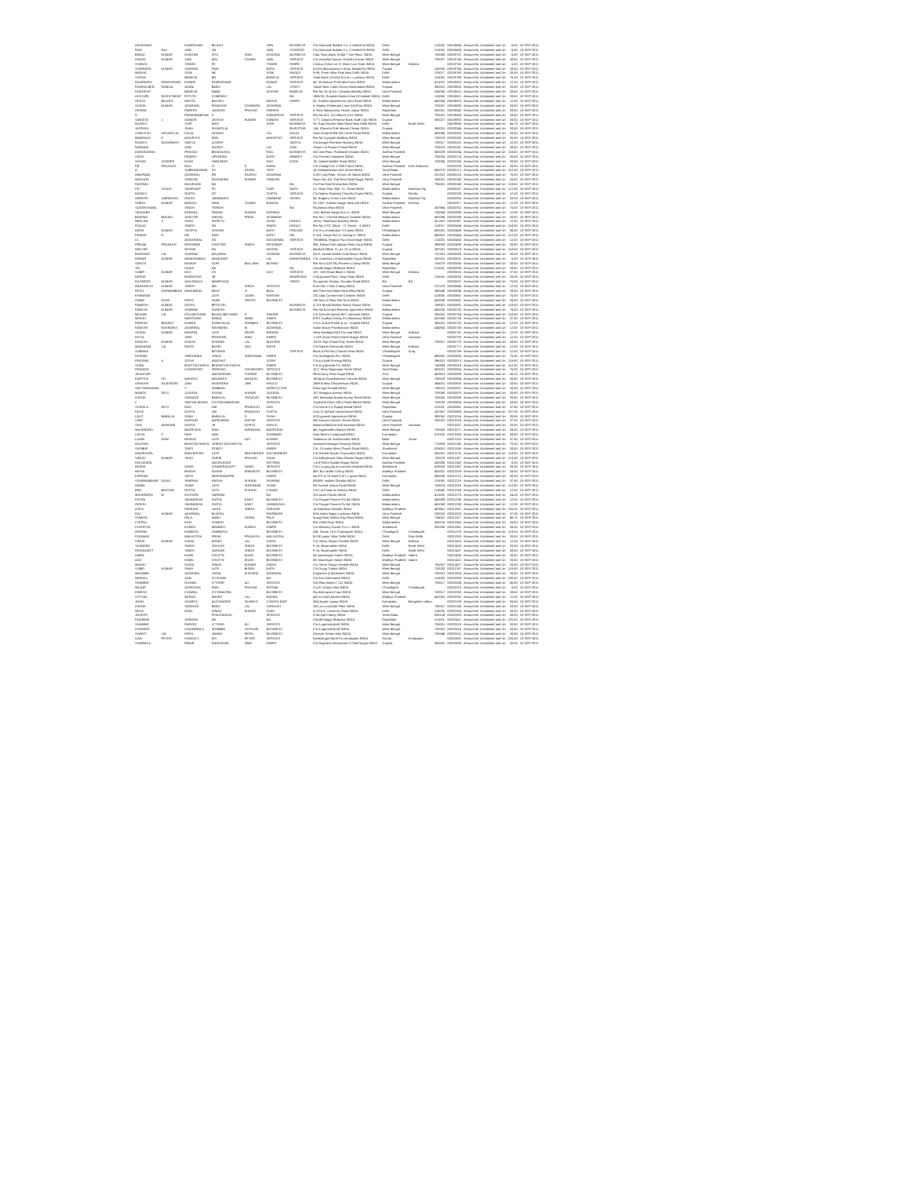| ADISHWAR | | KUMARJAIN | BILASH | | JAIN | BUSINESS | C/o Diamond Rubber Co. 2 nehmal M INDIA | Delhi | | 110006 | 00019684 | Amount for Unclaimed and Un | 6.00 | 10-SEP-2011 |
| RAVI | RAJ | JAIN | JAI | | JAIN | STUDENT | C/o Diamond Rubber Co. 2 nehmal M INDIA | Delhi | | 110006 | 00019685 | Amount for Unclaimed and Un | 6.00 | 10-SEP-2011 |
| BINOD | KUMAR | KHAITAN | SITA | RAM | KHAITAN | BUSINESS | Club Town,block-10,flat-7 2nd Floor, INDIA | West Bengal | | 700059 | 00019702 | Amount for Unclaimed and Un | 6.00 | 10-SEP-2011 |
| ASHOK | KUMAR | JAIN | MAL | CHAND | JAIN | SERVICE | C/o Jeewdan Kumar Chandra Kumar INDIA | West Bengal | | 700007 | 00019740 | Amount for Unclaimed and Un | 33.50 | 10-SEP-2011 |
| SHANTA | | TIWARI | PC | | TIWARI | HWIFE | Century Enka Ltd. 9, Water Loo Stree INDIA | West Bengal | Kolkata | | 00019762 | Amount for Unclaimed and Un | 6.00 | 10-SEP-2011 |
| SURINDER | KUMAR | SHARMA | RAM | | NATH | SERVICE | Kr/100,dharampura Colony, Batala Ro INDIA | Punjab | | 143505 | 00019766 | Amount for Unclaimed and Un | 33.50 | 10-SEP-2011 |
| MADHU | | SONI | NK | | SONI | HHOLD | R-96, Preet Vihar Park New Delhi INDIA | Delhi | | 110017 | 00019783 | Amount for Unclaimed and Un | 33.50 | 10-SEP-2011 |
| SUDHA | | BAWEJA | BR | | BAWEJA | SERVICE | State Bank Of India N.s.m.r. Lucknow INDIA | Delhi | | 110016 | 00019799 | Amount for Unclaimed and Un | 75.00 | 10-SEP-2011 |
| RAJENDRA | PANDURANG | KONDE | PANDURANG | | KONDE | SERVICE | 43, Shukrawar Peth New Pune INDIA | Maharashtra | | 411002 | 00019802 | Amount for Unclaimed and Un | 12.00 | 10-SEP-2011 |
| ROOPALBEN | RAMLAL | ADANI | BABU | | LAL | STUDY | 'sonal' Near Cabin Dome Ahmedabad INDIA | Gujarat | | 380001 | 00019803 | Amount for Unclaimed and Un | 33.50 | 10-SEP-2011 |
| DURGESH | | BAWEJA | NAND | | KISHOR | BAWEJA | Flat No.10, B.d.a. Complex Bareilly INDIA | Uttar Pradesh | | 243005 | 00019813 | Amount for Unclaimed and Un | 33.50 | 10-SEP-2011 |
| HISCOPE | INVESTMENT | PVTLTD | COMPANY | | | NA | 1966/15, Ramesh Market East Of Kailash INDIA | Delhi | | 110065 | 00019821 | Amount for Unclaimed and Un | 33.50 | 10-SEP-2011 |
| GEETA | BALDEV | MEHTA | BALDEV | | MEHTA | HWIFE | 62, Goolam Apartments Juhu Road INDIA | Maharashtra | | 400054 | 00019823 | Amount for Unclaimed and Un | 12.00 | 10-SEP-2011 |
| SUSHIL | KUMAR | AGARWAL | PRAKASH | CHANDRA | AGARWAL | | 5, Madan Chatterjee Lane 3rd Floor INDIA | West Bengal | | 700007 | 00019830 | Amount for Unclaimed and Un | 33.50 | 10-SEP-2011 |
| ARVIND | | PAREEK | JAGDISH | PRASAD | PAREEK | | 8, New Mansarovar House Jaipur INDIA | Rajasthan | | 302001 | 00019842 | Amount for Unclaimed and Un | 33.50 | 10-SEP-2011 |
| G | | PADMANABHAN | S | | GANAPATHI | SERVICE | Flat No.411, Sri Officers Qtrs. INDIA | West Bengal | | 700031 | 00019868 | Amount for Unclaimed and Un | 33.50 | 10-SEP-2011 |
| SANGITA | J | GANDHI | JAYESH | KUMAR | GANDHI | SERVICE | S-77, Urbania Reserve Bank Staff Colo INDIA | Gujarat | | 380027 | 00019893 | Amount for Unclaimed and Un | 33.50 | 10-SEP-2011 |
| RAJEEV | | SURI | RAVI | | SURI | BUSINESS | 53, Raja Garden Main Road New Delhi INDIA | Delhi | North Delhi | | 00019990 | Amount for Unclaimed and Un | 66.75 | 10-SEP-2011 |
| JAGDISH | | SHAH | SHANTILAL | | | INVESTOR | 134, Ghanchi Pole Manek Chowk INDIA | Gujarat | | 380001 | 00020044 | Amount for Unclaimed and Un | 33.50 | 10-SEP-2011 |
| SHAILESH | VASANTLAL | DALAL | VASANT | | LAL | DALAL | Gyan Deep 603/4 5th Carter Road INDIA | Maharashtra | | 400066 | 00020059 | Amount for Unclaimed and Un | 33.50 | 10-SEP-2011 |
| MANGALA | K | MOORTHY | KRN | | MOORTHY | SERVICE | Flat No.2,gayatri Building INDIA | West Bengal | | 700019 | 00020080 | Amount for Unclaimed and Un | 33.50 | 10-SEP-2011 |
| RAJEEV | KASHINATH | VAIDYA | LATEKP | | | VAIDYA | C/o.bengal Peerless Housing INDIA | West Bengal | | 700017 | 00020151 | Amount for Unclaimed and Un | 12.00 | 10-SEP-2011 |
| NARMAN | | JAIN | SHANTI | | LAL | JAIN | Shanti Lal Panam Chand INDIA | West Bengal | | 700019 | 00020161 | Amount for Unclaimed and Un | 33.50 | 10-SEP-2011 |
| DAMODARDU | | PRASAD | BHAGAVATA | | RAO | BUSINESS | 302 2nd Floor, Prashanth Estates INDIA | Andhra Pradesh | | 500029 | 00020164 | Amount for Unclaimed and Un | 118.50 | 10-SEP-2011 |
| VIGHI | | PANDEY | UPENDRA | | NATH | PANDEY | C/o Premier Industries INDIA | West Bengal | | 700026 | 00020174 | Amount for Unclaimed and Un | 33.50 | 10-SEP-2011 |
| SHYAM | SUNDER | DADA | HANUMAN | | DAS | DADA | 19, Jadulal Mullick Road INDIA | West Bengal | | 700006 | 00020185 | Amount for Unclaimed and Un | 33.50 | 10-SEP-2011 |
| PB | PRASADA | RAO | LT | P | RAMA | | C/o V.balaji H.8-2-293/174/15 INDIA | Andhra Pradesh | East Godavari | | 00020208 | Amount for Unclaimed and Un | 33.50 | 10-SEP-2011 |
| G | | SUBRAMANIAN | SV | GOPAL | IYER | | 18,chettipalamam Koil Street INDIA | Tamil Nadu | | 600075 | 00020212 | Amount for Unclaimed and Un | 112.50 | 10-SEP-2011 |
| ANUPAMA | | AGARWAL | RR | RAJEEV | AGARWAL | | A-037,2nd Floor, Sector-19, Noida INDIA | Uttar Pradesh | | 201301 | 00020218 | Amount for Unclaimed and Un | 75.00 | 10-SEP-2011 |
| MADHUR | | TANDON | RAJENDRA | KUMAR | TANDON | | Room No.110, Top Floor Modi Nagar INDIA | Uttar Pradesh | | 208001 | 00020243 | Amount for Unclaimed and Un | 33.50 | 10-SEP-2011 |
| RASHMA | | MOORJANI | NA | | | NA | C/o Fair Deal Enterprises INDIA | West Bengal | | 795001 | 00020248 | Amount for Unclaimed and Un | 118.50 | 10-SEP-2011 |
| PG | VIJAYA | SWAROOP | PV | | GOPI | NATH | 21, Vikas Post Sikh, S.t. Road INDIA | Maharashtra | Mumbai City | | 00020257 | Amount for Unclaimed and Un | 112.50 | 10-SEP-2011 |
| RAJEEV | | GUPTA | GC | | GUPTA | SERVICE | C/o Rajeev Ramesh Chandra Gupta INDIA | Gujarat | Kheda | | 00020288 | Amount for Unclaimed and Un | 12.00 | 10-SEP-2011 |
| AMRESH | JAMNADAS | GOHEL | JAMNADAS | | JIWABHAI | GOHEL | 86, Nagdevi Cross Lane INDIA | Maharashtra | Mumbai City | | 00020305 | Amount for Unclaimed and Un | 33.50 | 10-SEP-2011 |
| SUNEY | KUMAR | BANSAL | GIAN | CHAND | BANSAL | | Xe-1187, Krishna Nagar Near Arti INDIA | Andhra Pradesh | Krishna | | 00020317 | Amount for Unclaimed and Un | 12.00 | 10-SEP-2011 |
| SUDERSHANA | | SINGH | TRINGH | | | NA | 93,prasad Vihar INDIA | Uttar Pradesh | | 247664 | 00020332 | Amount for Unclaimed and Un | 75.00 | 10-SEP-2011 |
| SAURABH | | KHEMKA | PAWAN | KUMAR | KHEMKA | | 1/Jd, Bidhan Nagar B.e.s.t. INDIA | West Bengal | | 700064 | 00020399 | Amount for Unclaimed and Un | 12.00 | 10-SEP-2011 |
| BHAVNA | NIKUNJ | SHASTRI | NIKUNJ | PREM | SHANKAR | | Flat No.7, Parekh Bhavan Santosh INDIA | Maharashtra | | 400086 | 00020399 | Amount for Unclaimed and Un | 33.50 | 10-SEP-2011 |
| NEELAM | S | SHAH | SURETU | | SHAH | HHOLD | 10/15, Shobhana Building INDIA | Maharashtra | | 421301 | 00020397 | Amount for Unclaimed and Un | 12.00 | 10-SEP-2011 |
| POOJA | | SINGH | SN | | SINGH | HHOLD | Flat No.1707, Block - 17 Sector - 3 INDIA | Delhi | | 110017 | 00020436 | Amount for Unclaimed and Un | 118.50 | 10-SEP-2011 |
| ARUN | KUMAR | VGUPTA | VISHWA | | NATH | PRASAD | C/o Dr.v.chandrakar S-3 janta INDIA | Chhattisgarh | | 491001 | 00020458 | Amount for Unclaimed and Un | 55.50 | 10-SEP-2011 |
| PRADIP | R | PAI | RAM | | NATH | PAI | E-103, House No.11 Sewing H. INDIA | Maharashtra | | 400601 | 00020464 | Amount for Unclaimed and Un | 112.50 | 10-SEP-2011 |
| CL | | AGGARWAL | GK | | AGGARWAL | SERVICE | 78/5809/4, Regbar Pura Karol Bagh INDIA | Delhi | | 110005 | 00020465 | Amount for Unclaimed and Un | 12.00 | 10-SEP-2011 |
| PREAM | PRAKASH | PATEWARI | CHATTER | SINGH | PATEWARI | | 985, Rakas Park Adajan Patia Surat INDIA | Gujarat | | 395009 | 00020499 | Amount for Unclaimed and Un | 33.50 | 10-SEP-2011 |
| WALTER | | HEGAN | RA | | HEGAN | SERVICE | Medical Officer S.r.p.f. Gr-xi INDIA | Gujarat | | 387001 | 00020519 | Amount for Unclaimed and Un | 118.50 | 10-SEP-2011 |
| BAJRANG | LAL | SHARMA | MALIRAM | | SHARMA | BUSINESS | Gn-8, Janata Market Gole Bazar INDIA | West Bengal | | 721301 | 00020530 | Amount for Unclaimed and Un | 33.50 | 10-SEP-2011 |
| PAWAN | KUMAR | MANDHANIKA | MANOHAR | | LAL | MANDHANIKA | C/o. manohar Lal Mamitghla Dayan INDIA | Rajasthan | | 302001 | 00020551 | Amount for Unclaimed and Un | 6.00 | 10-SEP-2011 |
| SARITA | | BISWAS | GOPI | BALLABH | BISWAS | | Flat No.c/11/3 Rly Phoenrs Colony INDIA | West Bengal | | 700078 | 00020559 | Amount for Unclaimed and Un | 33.50 | 10-SEP-2011 |
| TM | | UDAIS | NA | | | NA | Gandhi Nagar Bhilwara INDIA | Rajasthan | | 311001 | 00020599 | Amount for Unclaimed and Un | 33.50 | 10-SEP-2011 |
| SUBIR | KUMAR | DAS | CK | | DAS | SERVICE | 187, 13th Road Block-1 INDIA | West Bengal | Kolkata | | 00020615 | Amount for Unclaimed and Un | 37.50 | 10-SEP-2011 |
| REKHA | | BHARGAVA | JB | | | BHARGAVA | 2-80,ground Floor, Hauz Khas INDIA | Delhi | | 110016 | 00020630 | Amount for Unclaimed and Un | 33.50 | 10-SEP-2011 |
| RAJINDER | KUMAR | AHLUWALIA | MANPHOOL | | | SINGH | 25,uganda Society, Gurudut Road INDIA | NA | NA | | 00020637 | Amount for Unclaimed and Un | 75.00 | 10-SEP-2011 |
| AWADHESH | KUMAR | SINGH | MN | SINGH | SERVICE | | Frarr+43, Crisis Colony INDIA | Uttar Pradesh | | 231219 | 00020646 | Amount for Unclaimed and Un | 12.00 | 10-SEP-2011 |
| PATEL | HARMANBHAI | MAHIJIBHAI | MAHI | JI | BHAI | | M/s Patel Hira Bhai Ishna Bhai INDIA | Gujarat | | 388540 | 00020694 | Amount for Unclaimed and Un | 33.50 | 10-SEP-2011 |
| KHANAND | | | LATE | LAXMI | NARYAN | | 232 Opp.Commercial Complex INDIA | Delhi | | 110055 | 00020662 | Amount for Unclaimed and Un | 75.00 | 10-SEP-2011 |
| ZUBIN | HOMI | PATEL | HOMI | DPATEL | BUSINESS | | Hill View, 6 Floor Flat No.6 INDIA | Maharashtra | | 400058 | 00020681 | Amount for Unclaimed and Un | 33.50 | 10-SEP-2011 |
| RAMESH | KUMAR | GOYEL | BPGOYEL | | | BUSINESS | A-113 Nirmal Market Power House INDIA | Orissa | | 769001 | 00020691 | Amount for Unclaimed and Un | 118.50 | 10-SEP-2011 |
| RAKESH | KUMAR | SHARMA | SURESH | | | BUSINESS | Flat No.8,central Reserve Apartment INDIA | Maharashtra | | 400026 | 00020700 | Amount for Unclaimed and Un | 75.00 | 10-SEP-2011 |
| MOHAN | LAL | GULABCHAND | BHAGLABCHAND | D | HWORK | | C/o John Ali Kamal 26/1 Lokmanh INDIA | Gujarat | | 390022 | 00020704 | Amount for Unclaimed and Un | 118.50 | 10-SEP-2011 |
| MANJU | | MANTHANI | KAMAL | NAND | HWIFE | | B-F/1 Sudhaj Colony P.a Mandsaur INDIA | Maharashtra | | 431905 | 00020724 | Amount for Unclaimed and Un | 37.50 | 10-SEP-2011 |
| PARESH | BHARAT | KUMAR | KANAIYALAL | VPANBHI | BUSINESS | | C/o K.m.jhal Parikh & co., Vrajesh INDIA | Gujarat | | 380001 | 00020732 | Amount for Unclaimed and Un | 12.00 | 10-SEP-2011 |
| RAKESH | RAVINDRA | AGARWAL | RAVINDRA | M | AGARWAL | | Sadar Bazar Pandeavada INDIA | Maharashtra | | 434805 | 00020733 | Amount for Unclaimed and Un | 12.00 | 10-SEP-2011 |
| SUSHIL | KUMAR | MAHIPAL | LATE | DEDRI | NARAIN | | Asha Manlapal Mj 5 Kn.road INDIA | West Bengal | Kolkata | | 00020751 | Amount for Unclaimed and Un | 12.00 | 10-SEP-2011 |
| DIVYA | | SING | PRAVEEN | SING | HWIFE | | 1-163 Uman Khand Gomti Nagar INDIA | Uttar Pradesh | Varanasi | | 00020759 | Amount for Unclaimed and Un | 12.00 | 10-SEP-2011 |
| RAJESH | KUMAR | KHAITA | KISHORI | LAL | KHAITAN | | 10/19, Rup Chand Roy Street INDIA | West Bengal | | 700007 | 00020770 | Amount for Unclaimed and Un | 33.50 | 10-SEP-2011 |
| MANOHAN | LAL | RATHI | BADRI | DAS | RATHI | | C/o Rajesh Electricals INDIA | West Bengal | Kolkata | | 00020771 | Amount for Unclaimed and Un | 12.00 | 10-SEP-2011 |
| SOBHNA | | | BPSINHA | | | SERVICE | Block 4 Flat No.2 Anand Vihar INDIA | Chhattisgarh | Durg | | 00020798 | Amount for Unclaimed and Un | 12.00 | 10-SEP-2011 |
| RASHMI | | SINGHANIA | VINOD | SINGHANIA | HWIFE | | C/o Gurlingham Fin. INDIA | Chhattisgarh | | 495552 | 00020805 | Amount for Unclaimed and Un | 75.00 | 10-SEP-2011 |
| PRATIMA | A | JOSHI | AVADHUT | | JOSHI | | C/o.a.s.joshi N.mega INDIA | Gujarat | | 394110 | 00020813 | Amount for Unclaimed and Un | 118.50 | 10-SEP-2011 |
| SONA | | BHATTACHARYA | BEBHATTACHARYA | | HWIFE | | C/o dr.g.dienath P.o. INDIA | West Bengal | | 743358 | 00020818 | Amount for Unclaimed and Un | 112.50 | 10-SEP-2011 |
| PRAMOD | | CHOWDHRY | SRINIVAS | CHOWDHRY | SERVICE | | 15 C Shan Nagarajan Street INDIA | Tamil Nadu | | 600021 | 00020824 | Amount for Unclaimed and Un | 75.00 | 10-SEP-2011 |
| JAYAKYAR | | | NAGARAYAN | THAPAR | BUSINESS | | F6/s2,muq Vihar Dagal INDIA | Goa | | 403601 | 00020839 | Amount for Unclaimed and Un | 58.25 | 10-SEP-2011 |
| KARTICK | CH | MAHATO | MAHADEV | MAHATO | BUSINESS | | 16/3g/1a Dwarikanesar Calcutta INDIA | West Bengal | | 700019 | 00020864 | Amount for Unclaimed and Un | 33.50 | 10-SEP-2011 |
| URVASHI | RAJENDRA | JANI | RAJENDRA | JANI | HHOLD | | 1689 B New Dhavaleswar INDIA | Gujarat | | 364001 | 00020903 | Amount for Unclaimed and Un | 33.50 | 10-SEP-2011 |
| SEETHARAMAN | | Y | SUBBIAH | | AGRICULTUR | | Parta Agrl Kandal INDIA | West Bengal | | 700013 | 00020921 | Amount for Unclaimed and Un | 33.50 | 10-SEP-2011 |
| MAMTA | DEVI | JAJODIA | SAJAN | KUMAR | JAJODIA | | 107 Rangpur Avenue INDIA | West Bengal | | 700055 | 00020923 | Amount for Unclaimed and Un | 33.50 | 10-SEP-2011 |
| ASHOK | | SARAOGI | BABULAL | SARAOGI | BUSINESS | | 18/1 Maharaja Nanda Kumar Road INDIA | West Bengal | | 700050 | 00020936 | Amount for Unclaimed and Un | 33.50 | 10-SEP-2011 |
| C | | VAIDYALINGAM | CVCHIDAMBARAM | | SERVICE | | Southend Diam 180-b Rash Behari INDIA | West Bengal | | 700029 | 00020956 | Amount for Unclaimed and Un | 33.50 | 10-SEP-2011 |
| SUSHILA | DEVI | DAD | OM | PRAKASH | DAD | | C/o Dad & Co. Rupaji Mandi INDIA | Rajasthan | | 311001 | 00020961 | Amount for Unclaimed and Un | 37.50 | 10-SEP-2011 |
| RAJIV | | GUPTA | OM | PRAKASH | GUPTA | | H.no.21 behind Sumerchand INDIA | Uttar Pradesh | | 247667 | 00020968 | Amount for Unclaimed and Un | 237.00 | 10-SEP-2011 |
| LALIT | BABULAL | SHAH | BABULAL | D | SHAH | | A/10,ganesh Appartment INDIA | Gujarat | | 380052 | 00021014 | Amount for Unclaimed and Un | 33.50 | 10-SEP-2011 |
| VINIT | | KAPOOR | NARENDRA | KAPOR | SERVICE | | M/s Kanwar Electric Stores INDIA | Uttar Pradesh | | 282001 | 00021029 | Amount for Unclaimed and Un | 37.50 | 10-SEP-2011 |
| SIVA | NANDANI | GUPTA | JP | GUPTA | HHOLD | | National Medical Hall Varanasi INDIA | Uttar Pradesh | Varanasi | | 00021057 | Amount for Unclaimed and Un | 33.50 | 10-SEP-2011 |
| MAHENDRA | | BAGRODIA | RAM | NIRANJAN | BAGRODIA | | 4/b Jagabandhu Market INDIA | West Bengal | | 700005 | 00021071 | Amount for Unclaimed and Un | 33.50 | 10-SEP-2011 |
| LATHA | V | RAN | UMA | | SHANKAR | | Ram Bhat's Compound INDIA | Karnataka | | 576102 | 00021083 | Amount for Unclaimed and Un | 33.50 | 10-SEP-2011 |
| LAXMI | RANI | BISWAS | LATE | AJIT | KUMAR | | Sadaseva 14 Vivekananda INDIA | Bihar | Saran | | 00021126 | Amount for Unclaimed and Un | 37.50 | 10-SEP-2011 |
| GAUTAM | | BHATTACHARYA | JCBHATTACHARYYA | | SERVICE | | Assistant Manager Foundry INDIA | West Bengal | | 713303 | 00021136 | Amount for Unclaimed and Un | 75.00 | 10-SEP-2011 |
| SHOBHE | | TANTI | DTANTI | | HWIFE | | C/o. J.b.sinha West Church Road INDIA | Jharkhand | | 826001 | 00021156 | Amount for Unclaimed and Un | 33.50 | 10-SEP-2011 |
| ANUROOPA | | MUKHERJEE | LATE | MOKHERJEE | SOCWORKER | | C/o Manish Nayak Corporation INDIA | Karnataka | | 560001 | 00021176 | Amount for Unclaimed and Un | 118.50 | 10-SEP-2011 |
| SANJIV | KUMAR | SAHU | TARINI | PRASAD | SAHU | | C/o Adhyakarmi Sahu Rasian Nagar INDIA | West Bengal | | 700019 | 00021187 | Amount for Unclaimed and Un | 118.50 | 10-SEP-2011 |
| RAYUDAIIN | | | NAZIRUDDIN | | RETIRED | | 1-4-879/2/3 Gandhi Nagar INDIA | Andhra Pradesh | | 500080 | 00021188 | Amount for Unclaimed and Un | 6.00 | 10-SEP-2011 |
| INDIRA | | GARG | CHANDRAGUPT | GARG | SERVICE | | C/o C.p.garg,dy.m.s.central Hospital INDIA | Jharkhand | | 826003 | 00021192 | Amount for Unclaimed and Un | 33.50 | 10-SEP-2011 |
| NISHA | | BHATIA | ASHOK | KRBHATIA | BUSINESS | | 48/1 B.k.sindhi Colony INDIA | Madhya Pradesh | | 452001 | 00021208 | Amount for Unclaimed and Un | 33.50 | 10-SEP-2011 |
| EPREMA | | VATHI | MKRISHNAPPA | | HWIFE | | No.872 & Th Main II M L Layout INDIA | Karnataka | | 560039 | 00021212 | Amount for Unclaimed and Un | 33.50 | 10-SEP-2011 |
| VISHWAMBHAR | DAYAL | SHARMA | RADHA | KISHAN | SHARMA | | 8008/9, multani Dhanda INDIA | Delhi | | 110055 | 00021218 | Amount for Unclaimed and Un | 37.50 | 10-SEP-2011 |
| ANIMA | | SHAW | LATE | SURUMAM | SHAW | | 9/3 Suresh Sarkar Road INDIA | West Bengal | | 700014 | 00021253 | Amount for Unclaimed and Un | 112.50 | 10-SEP-2011 |
| BINI | BHUSAN | GUPTA | LATE | KISHAN | CHAND | | C/o Lal Cotton & Hosiery INDIA | Delhi | | 110049 | 00021265 | Amount for Unclaimed and Un | 12.00 | 10-SEP-2011 |
| MAHENDRA | M | KOTHARI | HARIMAL | | NA | | 201,laxmi Chowk INDIA | Maharashtra | | 411005 | 00021270 | Amount for Unclaimed and Un | 24.00 | 10-SEP-2011 |
| KETAN | | SMANDAVIA | SURYA | KANT | BUSINESS | | C/o Pragati Prevent Pvt.ltd. INDIA | Maharashtra | | 400069 | 00021290 | Amount for Unclaimed and Un | 12.00 | 10-SEP-2011 |
| GIRISH | | SMANDAVIA | SURYA | KANT | VMANDAVIA | | C/o Pragati Prevent Pvt.ltd. INDIA | Maharashtra | | 400069 | 00021295 | Amount for Unclaimed and Un | 12.00 | 10-SEP-2011 |
| ASHA | | PARIHAR | JASHI | SINGH | PARIHAR | | 14 Kalpakan Manakk INDIA | Madhya Pradesh | | 453661 | 00021301 | Amount for Unclaimed and Un | 225.00 | 10-SEP-2011 |
| RAJ | KUMAR | AGARWAL | BLMITAL | | ENGINEER | | 9/24 Indira Nagar Lucknow INDIA | Uttar Pradesh | | 226016 | 00021303 | Amount for Unclaimed and Un | 37.00 | 10-SEP-2011 |
| SHANTA | | PALIL | NANU | GOPAL | PALIL | | Kusuji Ram Mohan Roy Road INDIA | West Bengal | | 734001 | 00021317 | Amount for Unclaimed and Un | 66.75 | 10-SEP-2011 |
| CHITRA | | KILB | SSINGH | | BUSINESS | | Flat 21Bh Floor INDIA | Maharashtra | | 400016 | 00021342 | Amount for Unclaimed and Un | 33.50 | 10-SEP-2011 |
| PUSHPITA | | KUNDU | MANMOY | KUNDU | HWIFE | | C/o Manmoy Kundu F.c.c.i. INDIA | Jharkhand | | 828206 | 00021361 | Amount for Unclaimed and Un | 33.50 | 10-SEP-2011 |
| DEEPAK | | KAMRIYA | SAMBRIYA | | BUSINESS | | 256, Sector 18-a Chandigarh INDIA | Chandigarh | Chandigarh | | 00021378 | Amount for Unclaimed and Un | 118.50 | 10-SEP-2011 |
| POONAM | | MALHOTRA | PREM | PRAKASH | MALHOTRA | | B-230 yojna Vihar Delhi INDIA | Delhi | East Delhi | | 00021393 | Amount for Unclaimed and Un | 33.50 | 10-SEP-2011 |
| VINOD | KUMAR | GADIA | MANGI | LAL | GADIA | | C/o Shree Shyam Textiles INDIA | West Bengal | Kolkata | | 00021403 | Amount for Unclaimed and Un | 12.00 | 10-SEP-2011 |
| TAJINDER | | SINGH | SUKHJIT | SINGH | BUSINESS | | F-15, Nizamuddin INDIA | Delhi | North Delhi | | 00021426 | Amount for Unclaimed and Un | 33.50 | 10-SEP-2011 |
| PARAMJEET | | SINGH | SARDAR | SINGH | BUSINESS | | F-15, Nizamuddin INDIA | Delhi | North Delhi | | 00021437 | Amount for Unclaimed and Un | 33.50 | 10-SEP-2011 |
| ANNIE | | KHAN | CHOTTE | KHAN | BUSINESS | | 59,noorshayeri Indore INDIA | Madhya Pradesh | Indore | | 00021439 | Amount for Unclaimed and Un | 33.50 | 10-SEP-2011 |
| AZIZ | | KHAN | CHOTTE | KHAN | BUSINESS | | 59, Moonhyari Indore INDIA | Madhya Pradesh | Indore | | 00021412 | Amount for Unclaimed and Un | 33.50 | 10-SEP-2011 |
| MANJU | | GADIA | VINOD | KUMAR | GADIA | | C/o Shree Shyam Textiles INDIA | West Bengal | | 700007 | 00021427 | Amount for Unclaimed and Un | 33.50 | 10-SEP-2011 |
| SUBIR | KUMAR | SHAH | LATE | BISWA | NATH | | C/o Durga Trades INDIA | West Bengal | | 700020 | 00021767 | Amount for Unclaimed and Un | 118.50 | 10-SEP-2011 |
| MAHABIR | | AGARWAL | JUGAL | KISHORE | AGARWAL | | Engineers & Marketers INDIA | West Bengal | | 700001 | 00021803 | Amount for Unclaimed and Un | 33.50 | 10-SEP-2011 |
| NEERAJ | | JAIN | LTVPJAIN | | NA | | C/o Ace Datamatics INDIA | Delhi | | 110006 | 00021939 | Amount for Unclaimed and Un | 230.50 | 10-SEP-2011 |
| SHABBIR | | HUSAIN | LTTSHIR | ALI | SERVICE | | 2nd Floor,block C 211 INDIA | West Bengal | | 700017 | 00022006 | Amount for Unclaimed and Un | 55.50 | 10-SEP-2011 |
| MAJOR | | UKPATHAK | RAM | PRASAD | PATHAK | | Q.s.97 (Early Indu) INDIA | Chandigarh | Chandigarh | | 00022013 | Amount for Unclaimed and Un | 6.00 | 10-SEP-2011 |
| DINESH | | CHAWAL | LTCDNAGPAL | | BUSINESS | | Ra,chakrapani Court INDIA | West Bengal | | 700017 | 00022030 | Amount for Unclaimed and Un | 33.50 | 10-SEP-2011 |
| VITTHAL | | NEEMA | NAVNIT | LAL | NEEMA | | 4/5,m.t.cloth Market INDIA | Madhya Pradesh | | 452002 | 00022092 | Amount for Unclaimed and Un | 12.00 | 10-SEP-2011 |
| JOHN | | SOARES | ALEXANDER | SOARES | CONSULTANT | | 35/4,leyola Layout INDIA | Karnataka | Bangalore Urban | | 00022109 | Amount for Unclaimed and Un | 33.50 | 10-SEP-2011 |
| ASHOK | | SARAOGI | BABU | LAL | SARAOGI | | 18/1,m.n.road,5th Floor INDIA | West Bengal | | 700007 | 00022140 | Amount for Unclaimed and Un | 33.50 | 10-SEP-2011 |
| NIDHI | | GOEL | VINOD | KUMAR | GOEL | | A-2/15 A, Lawrence Road INDIA | Delhi | | 110035 | 00022304 | Amount for Unclaimed and Un | 33.50 | 10-SEP-2011 |
| JOSEPH | | | IPVAZHAIKAU | | SERVICE | | D-66,lnpl Colony INDIA | Tamil Nadu | | 639136 | 00022363 | Amount for Unclaimed and Un | 33.50 | 10-SEP-2011 |
| PODMAM | | SHARMA | NA | | NA | | Gandhi Nagar Bhilwara INDIA | Rajasthan | | 311001 | 00022411 | Amount for Unclaimed and Un | 225.00 | 10-SEP-2011 |
| SHABBIR | | PARVEZ | LTTSHIR | ALI | SERVICE | | C/o A.agencies(cal) INDIA | West Bengal | | 700001 | 00022515 | Amount for Unclaimed and Un | 33.50 | 10-SEP-2011 |
| HUZEFAR | | UJJAINWALA | SHABBIR | HUSSAIN | BUSINESS | | C/o A.agencies(cal) INDIA | West Bengal | | 700001 | 00022516 | Amount for Unclaimed and Un | 33.50 | 10-SEP-2011 |
| SHANTI | LAL | PATEL | JAMNU | PATEL | BUSINESS | | Ganesh Timber Mart INDIA | West Bengal | | 700046 | 00022521 | Amount for Unclaimed and Un | 33.50 | 10-SEP-2011 |
| AJAY | PETER | PONVELY | IES | PETER | SERVICE | | Kambalagiri North P.o.ernakulam INDIA | Kerala | Ernakulam | | 00022581 | Amount for Unclaimed and Un | 225.00 | 10-SEP-2011 |
| SHARMILA | | RNAIR | RAGHAVAN | NAIR | HWIFE | | C/o Raghava Enterprises 2 Patel Nagar INDIA | Gujarat | | 360002 | 00022583 | Amount for Unclaimed and Un | 33.50 | 10-SEP-2011 |